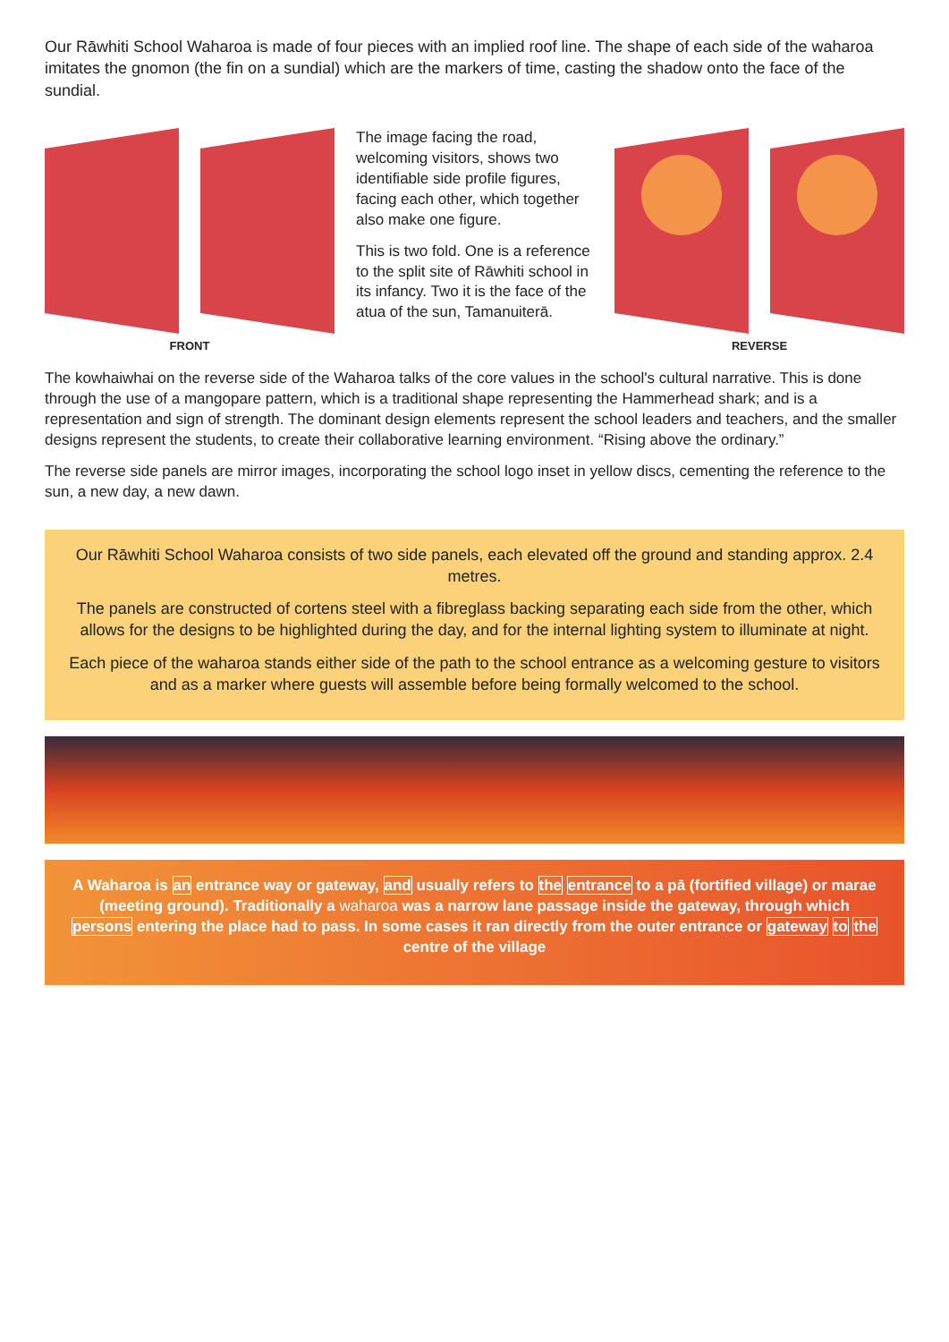Our Rāwhiti School Waharoa is made of four pieces with an implied roof line. The shape of each side of the waharoa imitates the gnomon (the fin on a sundial) which are the markers of time, casting the shadow onto the face of the sundial.
FRONT
The image facing the road, welcoming visitors, shows two identifiable side profile figures, facing each other, which together also make one figure.
This is two fold. One is a reference to the split site of Rāwhiti school in its infancy. Two it is the face of the atua of the sun, Tamanuiterā.
REVERSE
The kowhaiwhai on the reverse side of the Waharoa talks of the core values in the school's cultural narrative. This is done through the use of a mangopare pattern, which is a traditional shape representing the Hammerhead shark; and is a representation and sign of strength. The dominant design elements represent the school leaders and teachers, and the smaller designs represent the students, to create their collaborative learning environment. “Rising above the ordinary.”
The reverse side panels are mirror images, incorporating the school logo inset in yellow discs, cementing the reference to the sun, a new day, a new dawn.
Our Rāwhiti School Waharoa consists of two side panels, each elevated off the ground and standing approx. 2.4 metres.
The panels are constructed of cortens steel with a fibreglass backing separating each side from the other, which allows for the designs to be highlighted during the day, and for the internal lighting system to illuminate at night.
Each piece of the waharoa stands either side of the path to the school entrance as a welcoming gesture to visitors and as a marker where guests will assemble before being formally welcomed to the school.
A Waharoa is an entrance way or gateway, and usually refers to the entrance to a pā (fortified village) or marae (meeting ground). Traditionally a waharoa was a narrow lane passage inside the gateway, through which persons entering the place had to pass. In some cases it ran directly from the outer entrance or gateway to the centre of the village